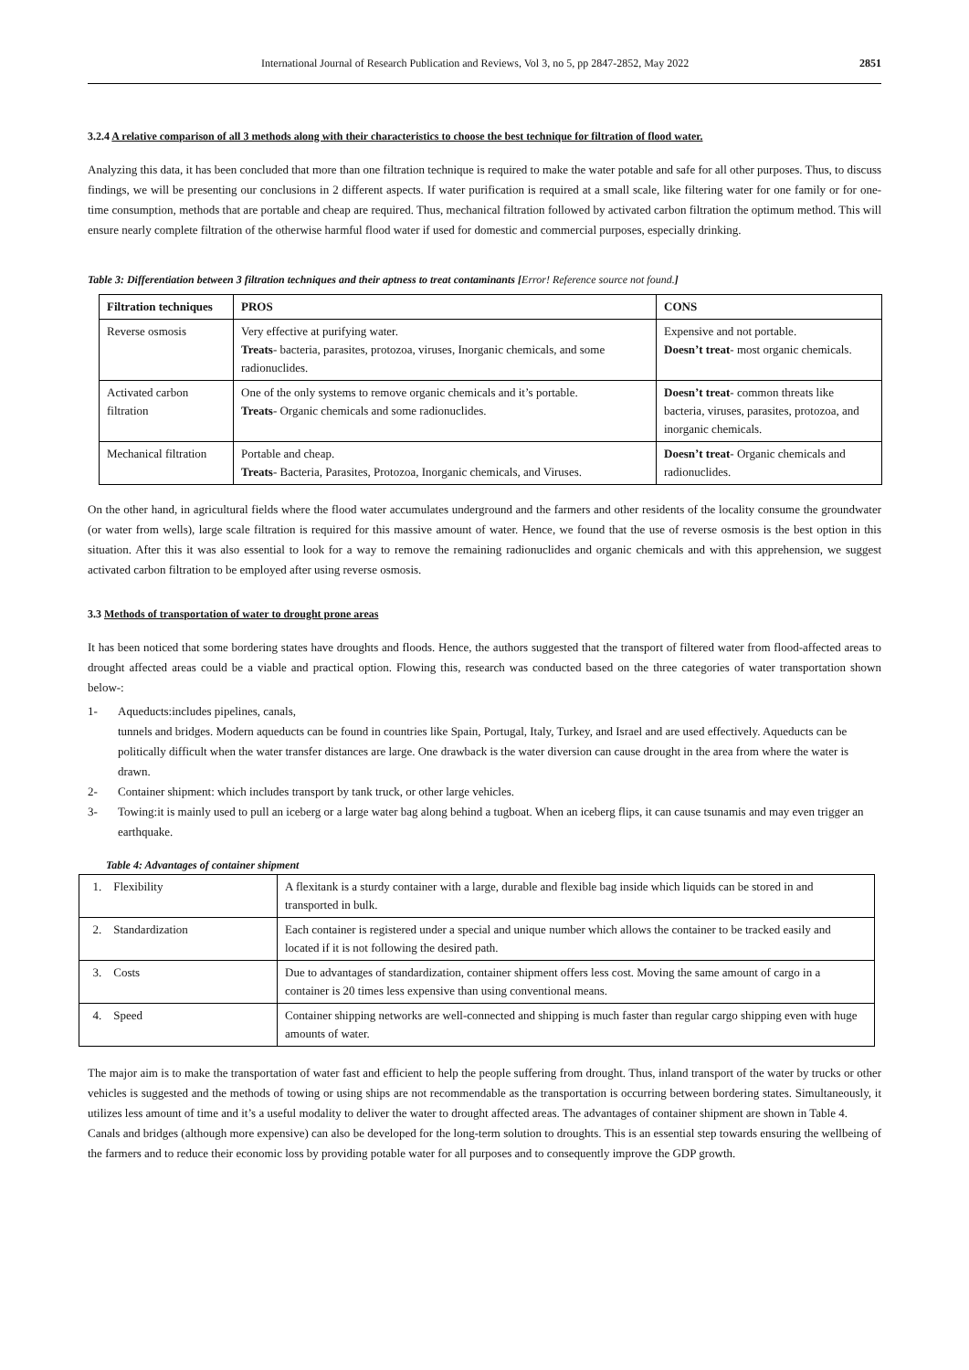International Journal of Research Publication and Reviews, Vol 3, no 5, pp 2847-2852, May 2022 2851
3.2.4 A relative comparison of all 3 methods along with their characteristics to choose the best technique for filtration of flood water.
Analyzing this data, it has been concluded that more than one filtration technique is required to make the water potable and safe for all other purposes. Thus, to discuss findings, we will be presenting our conclusions in 2 different aspects. If water purification is required at a small scale, like filtering water for one family or for one-time consumption, methods that are portable and cheap are required. Thus, mechanical filtration followed by activated carbon filtration the optimum method. This will ensure nearly complete filtration of the otherwise harmful flood water if used for domestic and commercial purposes, especially drinking.
Table 3: Differentiation between 3 filtration techniques and their aptness to treat contaminants [Error! Reference source not found.]
| Filtration techniques | PROS | CONS |
| --- | --- | --- |
| Reverse osmosis | Very effective at purifying water. Treats - bacteria, parasites, protozoa, viruses, Inorganic chemicals, and some radionuclides. | Expensive and not portable. Doesn’t treat - most organic chemicals. |
| Activated carbon filtration | One of the only systems to remove organic chemicals and it’s portable. Treats - Organic chemicals and some radionuclides. | Doesn’t treat - common threats like bacteria, viruses, parasites, protozoa, and inorganic chemicals. |
| Mechanical filtration | Portable and cheap. Treats - Bacteria, Parasites, Protozoa, Inorganic chemicals, and Viruses. | Doesn’t treat - Organic chemicals and radionuclides. |
On the other hand, in agricultural fields where the flood water accumulates underground and the farmers and other residents of the locality consume the groundwater (or water from wells), large scale filtration is required for this massive amount of water. Hence, we found that the use of reverse osmosis is the best option in this situation. After this it was also essential to look for a way to remove the remaining radionuclides and organic chemicals and with this apprehension, we suggest activated carbon filtration to be employed after using reverse osmosis.
3.3 Methods of transportation of water to drought prone areas
It has been noticed that some bordering states have droughts and floods. Hence, the authors suggested that the transport of filtered water from flood-affected areas to drought affected areas could be a viable and practical option. Flowing this, research was conducted based on the three categories of water transportation shown below-:
1- Aqueducts:includes pipelines, canals,
tunnels and bridges. Modern aqueducts can be found in countries like Spain, Portugal, Italy, Turkey, and Israel and are used effectively. Aqueducts can be politically difficult when the water transfer distances are large. One drawback is the water diversion can cause drought in the area from where the water is drawn.
2- Container shipment: which includes transport by tank truck, or other large vehicles.
3- Towing:it is mainly used to pull an iceberg or a large water bag along behind a tugboat. When an iceberg flips, it can cause tsunamis and may even trigger an earthquake.
Table 4: Advantages of container shipment
| 1. Flexibility | A flexitank is a sturdy container with a large, durable and flexible bag inside which liquids can be stored in and transported in bulk. |
| 2. Standardization | Each container is registered under a special and unique number which allows the container to be tracked easily and located if it is not following the desired path. |
| 3. Costs | Due to advantages of standardization, container shipment offers less cost. Moving the same amount of cargo in a container is 20 times less expensive than using conventional means. |
| 4. Speed | Container shipping networks are well-connected and shipping is much faster than regular cargo shipping even with huge amounts of water. |
The major aim is to make the transportation of water fast and efficient to help the people suffering from drought. Thus, inland transport of the water by trucks or other vehicles is suggested and the methods of towing or using ships are not recommendable as the transportation is occurring between bordering states. Simultaneously, it utilizes less amount of time and it’s a useful modality to deliver the water to drought affected areas. The advantages of container shipment are shown in Table 4.
Canals and bridges (although more expensive) can also be developed for the long-term solution to droughts. This is an essential step towards ensuring the wellbeing of the farmers and to reduce their economic loss by providing potable water for all purposes and to consequently improve the GDP growth.